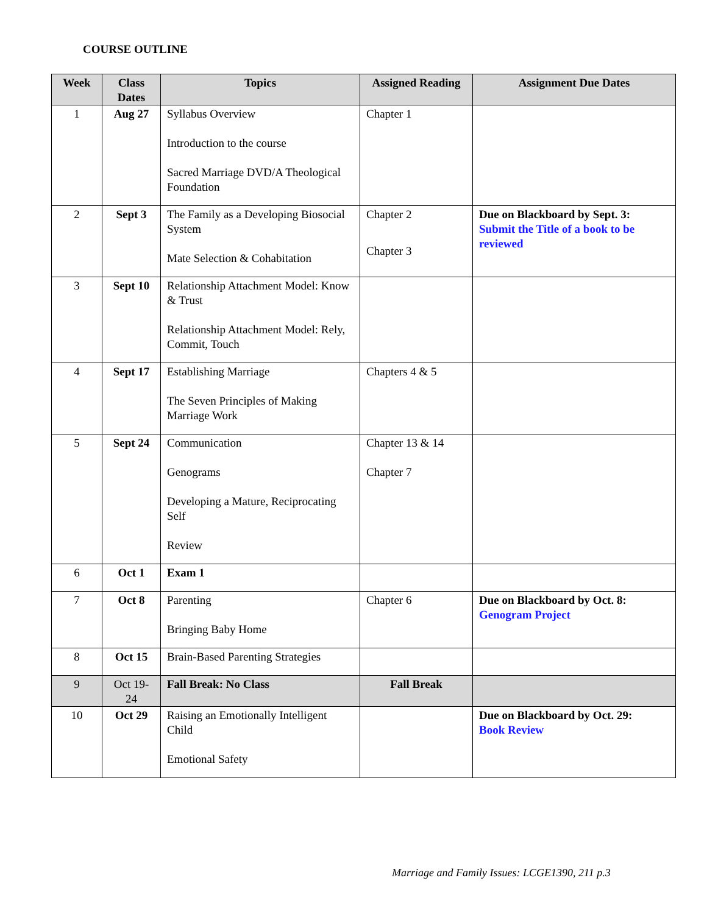COURSE OUTLINE
| Week | Class Dates | Topics | Assigned Reading | Assignment Due Dates |
| --- | --- | --- | --- | --- |
| 1 | Aug 27 | Syllabus Overview Introduction to the course Sacred Marriage DVD/A Theological Foundation | Chapter 1 | |
| 2 | Sept 3 | The Family as a Developing Biosocial System Mate Selection & Cohabitation | Chapter 2 Chapter 3 | Due on Blackboard by Sept. 3: Submit the Title of a book to be reviewed |
| 3 | Sept 10 | Relationship Attachment Model: Know & Trust Relationship Attachment Model: Rely, Commit, Touch | | |
| 4 | Sept 17 | Establishing Marriage The Seven Principles of Making Marriage Work | Chapters 4 & 5 | |
| 5 | Sept 24 | Communication Genograms Developing a Mature, Reciprocating Self Review | Chapter 13 & 14 Chapter 7 | |
| 6 | Oct 1 | Exam 1 | | |
| 7 | Oct 8 | Parenting Bringing Baby Home | Chapter 6 | Due on Blackboard by Oct. 8: Genogram Project |
| 8 | Oct 15 | Brain-Based Parenting Strategies | | |
| 9 | Oct 19-24 | Fall Break: No Class | Fall Break | |
| 10 | Oct 29 | Raising an Emotionally Intelligent Child Emotional Safety | | Due on Blackboard by Oct. 29: Book Review |
Marriage and Family Issues: LCGE1390, 211 p.3